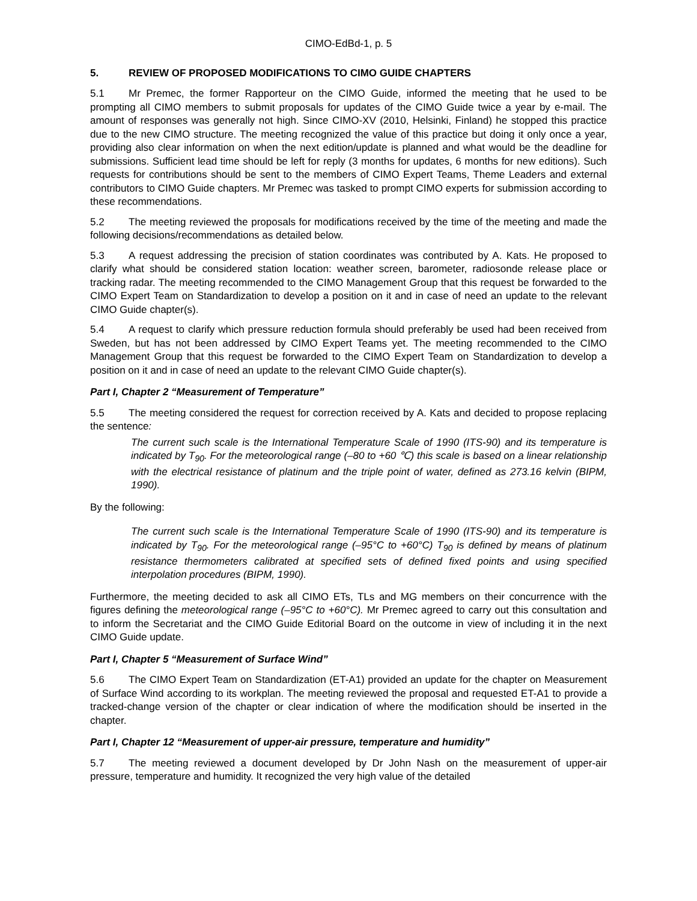CIMO-EdBd-1, p. 5
5. REVIEW OF PROPOSED MODIFICATIONS TO CIMO GUIDE CHAPTERS
5.1 Mr Premec, the former Rapporteur on the CIMO Guide, informed the meeting that he used to be prompting all CIMO members to submit proposals for updates of the CIMO Guide twice a year by e-mail. The amount of responses was generally not high. Since CIMO-XV (2010, Helsinki, Finland) he stopped this practice due to the new CIMO structure. The meeting recognized the value of this practice but doing it only once a year, providing also clear information on when the next edition/update is planned and what would be the deadline for submissions. Sufficient lead time should be left for reply (3 months for updates, 6 months for new editions). Such requests for contributions should be sent to the members of CIMO Expert Teams, Theme Leaders and external contributors to CIMO Guide chapters. Mr Premec was tasked to prompt CIMO experts for submission according to these recommendations.
5.2 The meeting reviewed the proposals for modifications received by the time of the meeting and made the following decisions/recommendations as detailed below.
5.3 A request addressing the precision of station coordinates was contributed by A. Kats. He proposed to clarify what should be considered station location: weather screen, barometer, radiosonde release place or tracking radar. The meeting recommended to the CIMO Management Group that this request be forwarded to the CIMO Expert Team on Standardization to develop a position on it and in case of need an update to the relevant CIMO Guide chapter(s).
5.4 A request to clarify which pressure reduction formula should preferably be used had been received from Sweden, but has not been addressed by CIMO Expert Teams yet. The meeting recommended to the CIMO Management Group that this request be forwarded to the CIMO Expert Team on Standardization to develop a position on it and in case of need an update to the relevant CIMO Guide chapter(s).
Part I, Chapter 2 “Measurement of Temperature”
5.5 The meeting considered the request for correction received by A. Kats and decided to propose replacing the sentence:
The current such scale is the International Temperature Scale of 1990 (ITS-90) and its temperature is indicated by T<sub>90</sub>. For the meteorological range (–80 to +60 ℃) this scale is based on a linear relationship with the electrical resistance of platinum and the triple point of water, defined as 273.16 kelvin (BIPM, 1990).
By the following:
The current such scale is the International Temperature Scale of 1990 (ITS-90) and its temperature is indicated by T<sub>90</sub>. For the meteorological range (–95°C to +60°C) T<sub>90</sub> is defined by means of platinum resistance thermometers calibrated at specified sets of defined fixed points and using specified interpolation procedures (BIPM, 1990).
Furthermore, the meeting decided to ask all CIMO ETs, TLs and MG members on their concurrence with the figures defining the meteorological range (–95°C to +60°C). Mr Premec agreed to carry out this consultation and to inform the Secretariat and the CIMO Guide Editorial Board on the outcome in view of including it in the next CIMO Guide update.
Part I, Chapter 5 “Measurement of Surface Wind”
5.6 The CIMO Expert Team on Standardization (ET-A1) provided an update for the chapter on Measurement of Surface Wind according to its workplan. The meeting reviewed the proposal and requested ET-A1 to provide a tracked-change version of the chapter or clear indication of where the modification should be inserted in the chapter.
Part I, Chapter 12 “Measurement of upper-air pressure, temperature and humidity”
5.7 The meeting reviewed a document developed by Dr John Nash on the measurement of upper-air pressure, temperature and humidity. It recognized the very high value of the detailed